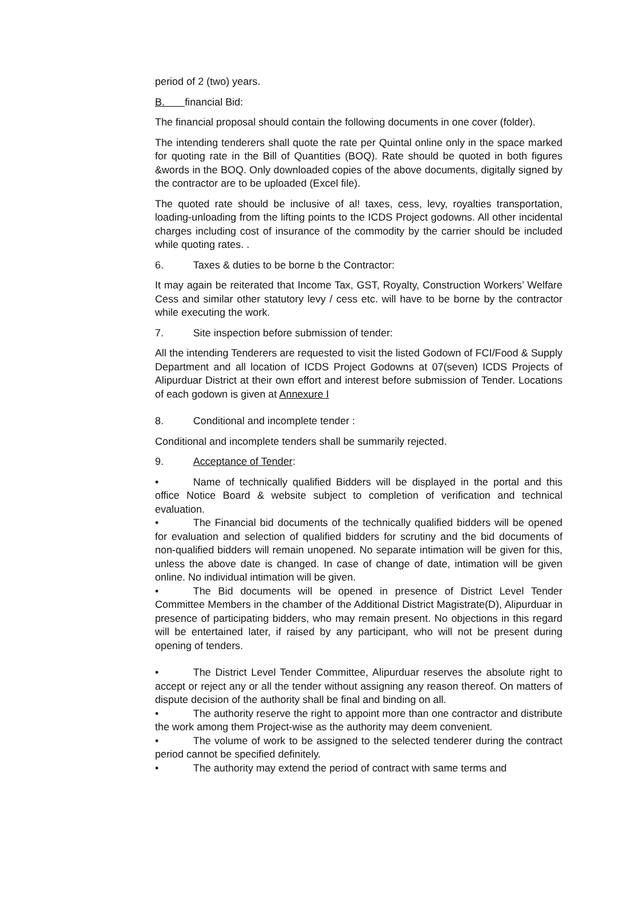period of 2 (two) years.
B. financial Bid:
The financial proposal should contain the following documents in one cover (folder).
The intending tenderers shall quote the rate per Quintal online only in the space marked for quoting rate in the Bill of Quantities (BOQ). Rate should be quoted in both figures &words in the BOQ. Only downloaded copies of the above documents, digitally signed by the contractor are to be uploaded (Excel file).
The quoted rate should be inclusive of al! taxes, cess, levy, royalties transportation, loading-unloading from the lifting points to the ICDS Project godowns. All other incidental charges including cost of insurance of the commodity by the carrier should be included while quoting rates. .
6. Taxes & duties to be borne b the Contractor:
It may again be reiterated that Income Tax, GST, Royalty, Construction Workers’ Welfare Cess and similar other statutory levy / cess etc. will have to be borne by the contractor while executing the work.
7. Site inspection before submission of tender:
All the intending Tenderers are requested to visit the listed Godown of FCI/Food & Supply Department and all location of ICDS Project Godowns at 07(seven) ICDS Projects of Alipurduar District at their own effort and interest before submission of Tender. Locations of each godown is given at Annexure I
8. Conditional and incomplete tender :
Conditional and incomplete tenders shall be summarily rejected.
9. Acceptance of Tender:
• Name of technically qualified Bidders will be displayed in the portal and this office Notice Board & website subject to completion of verification and technical evaluation.
• The Financial bid documents of the technically qualified bidders will be opened for evaluation and selection of qualified bidders for scrutiny and the bid documents of non-qualified bidders will remain unopened. No separate intimation will be given for this, unless the above date is changed. In case of change of date, intimation will be given online. No individual intimation will be given.
• The Bid documents will be opened in presence of District Level Tender Committee Members in the chamber of the Additional District Magistrate(D), Alipurduar in presence of participating bidders, who may remain present. No objections in this regard will be entertained later, if raised by any participant, who will not be present during opening of tenders.
• The District Level Tender Committee, Alipurduar reserves the absolute right to accept or reject any or all the tender without assigning any reason thereof. On matters of dispute decision of the authority shall be final and binding on all.
• The authority reserve the right to appoint more than one contractor and distribute the work among them Project-wise as the authority may deem convenient.
• The volume of work to be assigned to the selected tenderer during the contract period cannot be specified definitely.
• The authority may extend the period of contract with same terms and